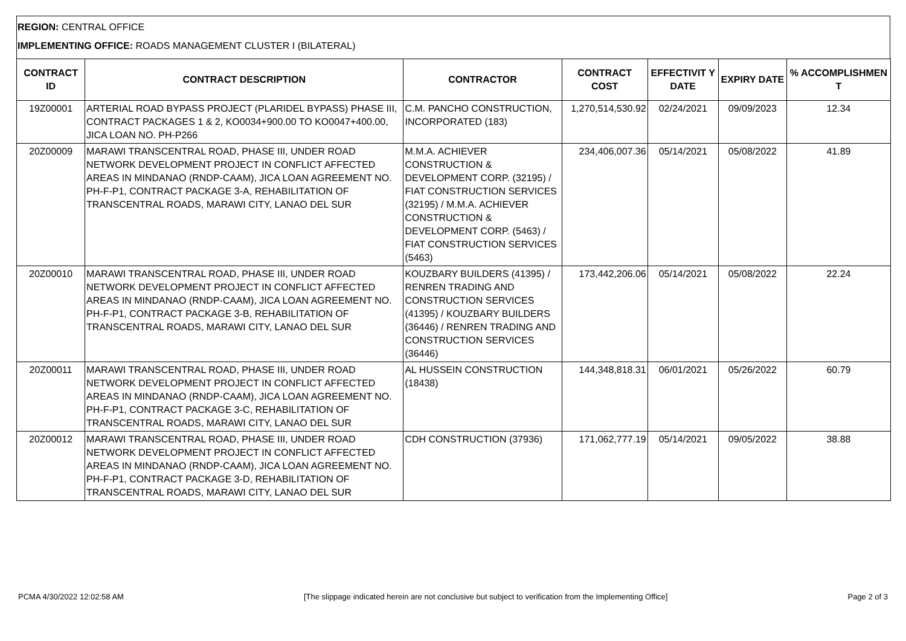REGION: CENTRAL OFFICE
IMPLEMENTING OFFICE: ROADS MANAGEMENT CLUSTER I (BILATERAL)
| CONTRACT ID | CONTRACT DESCRIPTION | CONTRACTOR | CONTRACT COST | EFFECTIVIT Y DATE | EXPIRY DATE | % ACCOMPLISHMEN T |
| --- | --- | --- | --- | --- | --- | --- |
| 19Z00001 | ARTERIAL ROAD BYPASS PROJECT (PLARIDEL BYPASS) PHASE III, CONTRACT PACKAGES 1 & 2, KO0034+900.00 TO KO0047+400.00, JICA LOAN NO. PH-P266 | C.M. PANCHO CONSTRUCTION, INCORPORATED (183) | 1,270,514,530.92 | 02/24/2021 | 09/09/2023 | 12.34 |
| 20Z00009 | MARAWI TRANSCENTRAL ROAD, PHASE III, UNDER ROAD NETWORK DEVELOPMENT PROJECT IN CONFLICT AFFECTED AREAS IN MINDANAO (RNDP-CAAM), JICA LOAN AGREEMENT NO. PH-F-P1, CONTRACT PACKAGE 3-A, REHABILITATION OF TRANSCENTRAL ROADS, MARAWI CITY, LANAO DEL SUR | M.M.A. ACHIEVER CONSTRUCTION & DEVELOPMENT CORP. (32195) / FIAT CONSTRUCTION SERVICES (32195) / M.M.A. ACHIEVER CONSTRUCTION & DEVELOPMENT CORP. (5463) / FIAT CONSTRUCTION SERVICES (5463) | 234,406,007.36 | 05/14/2021 | 05/08/2022 | 41.89 |
| 20Z00010 | MARAWI TRANSCENTRAL ROAD, PHASE III, UNDER ROAD NETWORK DEVELOPMENT PROJECT IN CONFLICT AFFECTED AREAS IN MINDANAO (RNDP-CAAM), JICA LOAN AGREEMENT NO. PH-F-P1, CONTRACT PACKAGE 3-B, REHABILITATION OF TRANSCENTRAL ROADS, MARAWI CITY, LANAO DEL SUR | KOUZBARY BUILDERS (41395) / RENREN TRADING AND CONSTRUCTION SERVICES (41395) / KOUZBARY BUILDERS (36446) / RENREN TRADING AND CONSTRUCTION SERVICES (36446) | 173,442,206.06 | 05/14/2021 | 05/08/2022 | 22.24 |
| 20Z00011 | MARAWI TRANSCENTRAL ROAD, PHASE III, UNDER ROAD NETWORK DEVELOPMENT PROJECT IN CONFLICT AFFECTED AREAS IN MINDANAO (RNDP-CAAM), JICA LOAN AGREEMENT NO. PH-F-P1, CONTRACT PACKAGE 3-C, REHABILITATION OF TRANSCENTRAL ROADS, MARAWI CITY, LANAO DEL SUR | AL HUSSEIN CONSTRUCTION (18438) | 144,348,818.31 | 06/01/2021 | 05/26/2022 | 60.79 |
| 20Z00012 | MARAWI TRANSCENTRAL ROAD, PHASE III, UNDER ROAD NETWORK DEVELOPMENT PROJECT IN CONFLICT AFFECTED AREAS IN MINDANAO (RNDP-CAAM), JICA LOAN AGREEMENT NO. PH-F-P1, CONTRACT PACKAGE 3-D, REHABILITATION OF TRANSCENTRAL ROADS, MARAWI CITY, LANAO DEL SUR | CDH CONSTRUCTION (37936) | 171,062,777.19 | 05/14/2021 | 09/05/2022 | 38.88 |
PCMA 4/30/2022 12:02:58 AM [The slippage indicated herein are not conclusive but subject to verification from the Implementing Office] Page 2 of 3